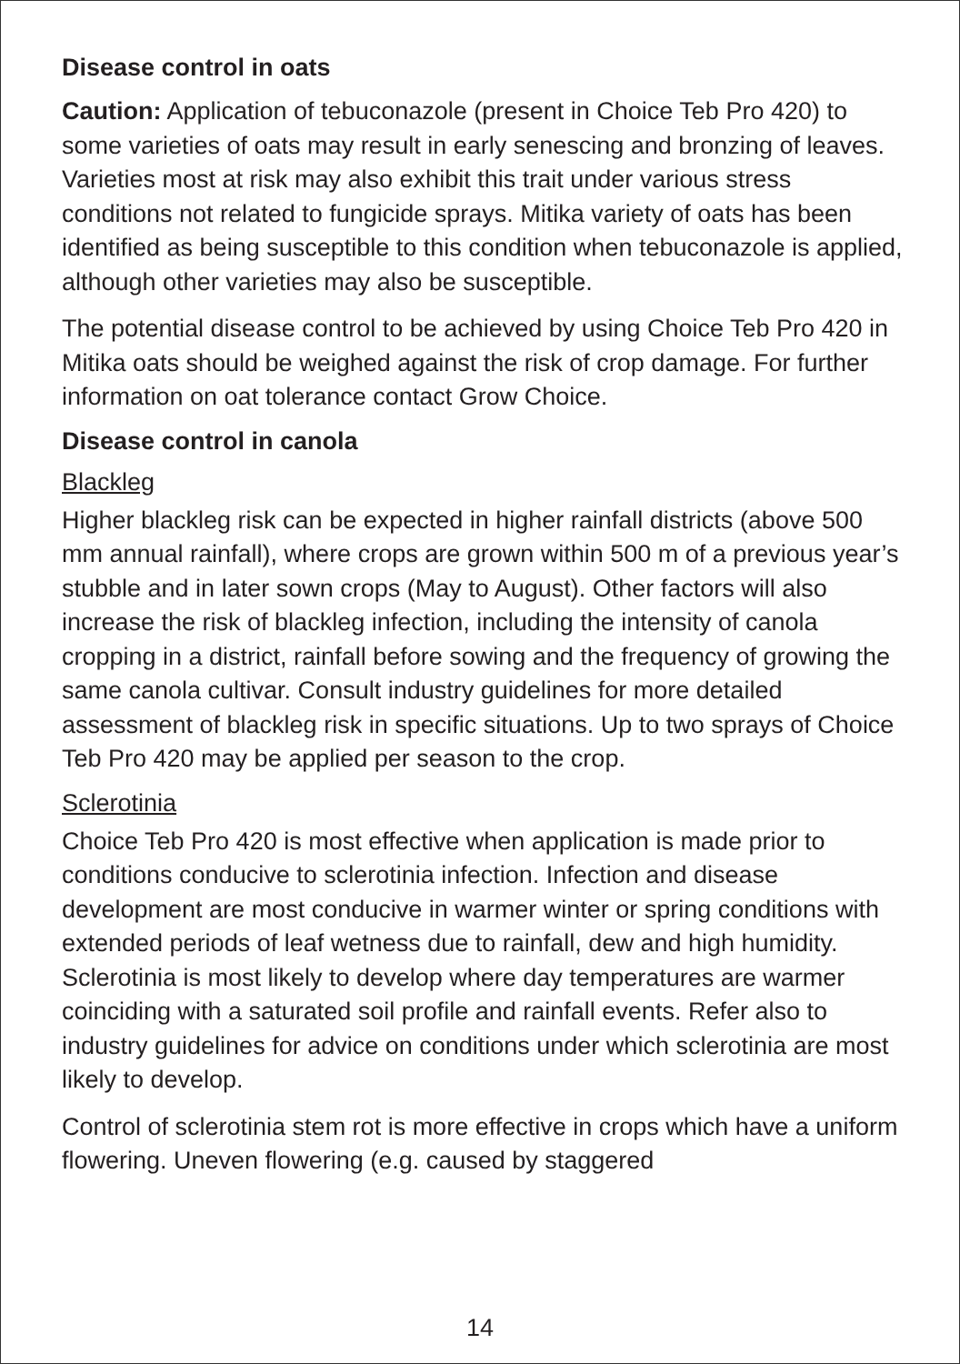Disease control in oats
Caution: Application of tebuconazole (present in Choice Teb Pro 420) to some varieties of oats may result in early senescing and bronzing of leaves. Varieties most at risk may also exhibit this trait under various stress conditions not related to fungicide sprays. Mitika variety of oats has been identified as being susceptible to this condition when tebuconazole is applied, although other varieties may also be susceptible.
The potential disease control to be achieved by using Choice Teb Pro 420 in Mitika oats should be weighed against the risk of crop damage. For further information on oat tolerance contact Grow Choice.
Disease control in canola
Blackleg
Higher blackleg risk can be expected in higher rainfall districts (above 500 mm annual rainfall), where crops are grown within 500 m of a previous year’s stubble and in later sown crops (May to August). Other factors will also increase the risk of blackleg infection, including the intensity of canola cropping in a district, rainfall before sowing and the frequency of growing the same canola cultivar. Consult industry guidelines for more detailed assessment of blackleg risk in specific situations. Up to two sprays of Choice Teb Pro 420 may be applied per season to the crop.
Sclerotinia
Choice Teb Pro 420 is most effective when application is made prior to conditions conducive to sclerotinia infection. Infection and disease development are most conducive in warmer winter or spring conditions with extended periods of leaf wetness due to rainfall, dew and high humidity. Sclerotinia is most likely to develop where day temperatures are warmer coinciding with a saturated soil profile and rainfall events. Refer also to industry guidelines for advice on conditions under which sclerotinia are most likely to develop.
Control of sclerotinia stem rot is more effective in crops which have a uniform flowering. Uneven flowering (e.g. caused by staggered
14